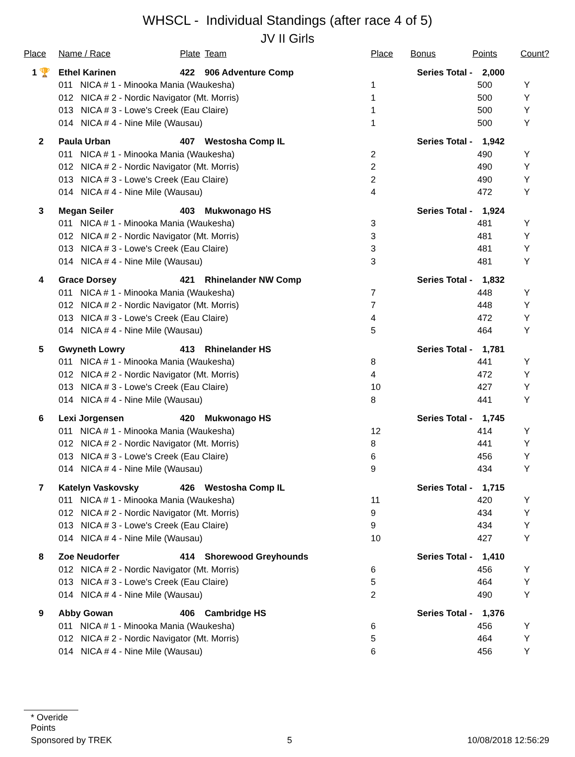WHSCL - Individual Standings (after race 4 of 5)
JV II Girls
| Place | Name / Race | Plate | Team | Place | Bonus | Points | Count? |
| --- | --- | --- | --- | --- | --- | --- | --- |
| 1 🏆 | Ethel Karinen | 422 | 906 Adventure Comp | | Series Total - 2,000 | | |
| | 011 NICA # 1 - Minooka Mania (Waukesha) | | | 1 | | 500 | Y |
| | 012 NICA # 2 - Nordic Navigator (Mt. Morris) | | | 1 | | 500 | Y |
| | 013 NICA # 3 - Lowe's Creek (Eau Claire) | | | 1 | | 500 | Y |
| | 014 NICA # 4 - Nine Mile (Wausau) | | | 1 | | 500 | Y |
| 2 | Paula Urban | 407 | Westosha Comp IL | | Series Total - 1,942 | | |
| | 011 NICA # 1 - Minooka Mania (Waukesha) | | | 2 | | 490 | Y |
| | 012 NICA # 2 - Nordic Navigator (Mt. Morris) | | | 2 | | 490 | Y |
| | 013 NICA # 3 - Lowe's Creek (Eau Claire) | | | 2 | | 490 | Y |
| | 014 NICA # 4 - Nine Mile (Wausau) | | | 4 | | 472 | Y |
| 3 | Megan Seiler | 403 | Mukwonago HS | | Series Total - 1,924 | | |
| | 011 NICA # 1 - Minooka Mania (Waukesha) | | | 3 | | 481 | Y |
| | 012 NICA # 2 - Nordic Navigator (Mt. Morris) | | | 3 | | 481 | Y |
| | 013 NICA # 3 - Lowe's Creek (Eau Claire) | | | 3 | | 481 | Y |
| | 014 NICA # 4 - Nine Mile (Wausau) | | | 3 | | 481 | Y |
| 4 | Grace Dorsey | 421 | Rhinelander NW Comp | | Series Total - 1,832 | | |
| | 011 NICA # 1 - Minooka Mania (Waukesha) | | | 7 | | 448 | Y |
| | 012 NICA # 2 - Nordic Navigator (Mt. Morris) | | | 7 | | 448 | Y |
| | 013 NICA # 3 - Lowe's Creek (Eau Claire) | | | 4 | | 472 | Y |
| | 014 NICA # 4 - Nine Mile (Wausau) | | | 5 | | 464 | Y |
| 5 | Gwyneth Lowry | 413 | Rhinelander HS | | Series Total - 1,781 | | |
| | 011 NICA # 1 - Minooka Mania (Waukesha) | | | 8 | | 441 | Y |
| | 012 NICA # 2 - Nordic Navigator (Mt. Morris) | | | 4 | | 472 | Y |
| | 013 NICA # 3 - Lowe's Creek (Eau Claire) | | | 10 | | 427 | Y |
| | 014 NICA # 4 - Nine Mile (Wausau) | | | 8 | | 441 | Y |
| 6 | Lexi Jorgensen | 420 | Mukwonago HS | | Series Total - 1,745 | | |
| | 011 NICA # 1 - Minooka Mania (Waukesha) | | | 12 | | 414 | Y |
| | 012 NICA # 2 - Nordic Navigator (Mt. Morris) | | | 8 | | 441 | Y |
| | 013 NICA # 3 - Lowe's Creek (Eau Claire) | | | 6 | | 456 | Y |
| | 014 NICA # 4 - Nine Mile (Wausau) | | | 9 | | 434 | Y |
| 7 | Katelyn Vaskovsky | 426 | Westosha Comp IL | | Series Total - 1,715 | | |
| | 011 NICA # 1 - Minooka Mania (Waukesha) | | | 11 | | 420 | Y |
| | 012 NICA # 2 - Nordic Navigator (Mt. Morris) | | | 9 | | 434 | Y |
| | 013 NICA # 3 - Lowe's Creek (Eau Claire) | | | 9 | | 434 | Y |
| | 014 NICA # 4 - Nine Mile (Wausau) | | | 10 | | 427 | Y |
| 8 | Zoe Neudorfer | 414 | Shorewood Greyhounds | | Series Total - 1,410 | | |
| | 012 NICA # 2 - Nordic Navigator (Mt. Morris) | | | 6 | | 456 | Y |
| | 013 NICA # 3 - Lowe's Creek (Eau Claire) | | | 5 | | 464 | Y |
| | 014 NICA # 4 - Nine Mile (Wausau) | | | 2 | | 490 | Y |
| 9 | Abby Gowan | 406 | Cambridge HS | | Series Total - 1,376 | | |
| | 011 NICA # 1 - Minooka Mania (Waukesha) | | | 6 | | 456 | Y |
| | 012 NICA # 2 - Nordic Navigator (Mt. Morris) | | | 5 | | 464 | Y |
| | 014 NICA # 4 - Nine Mile (Wausau) | | | 6 | | 456 | Y |
* Overide Points
Sponsored by TREK 5 10/08/2018 12:56:29